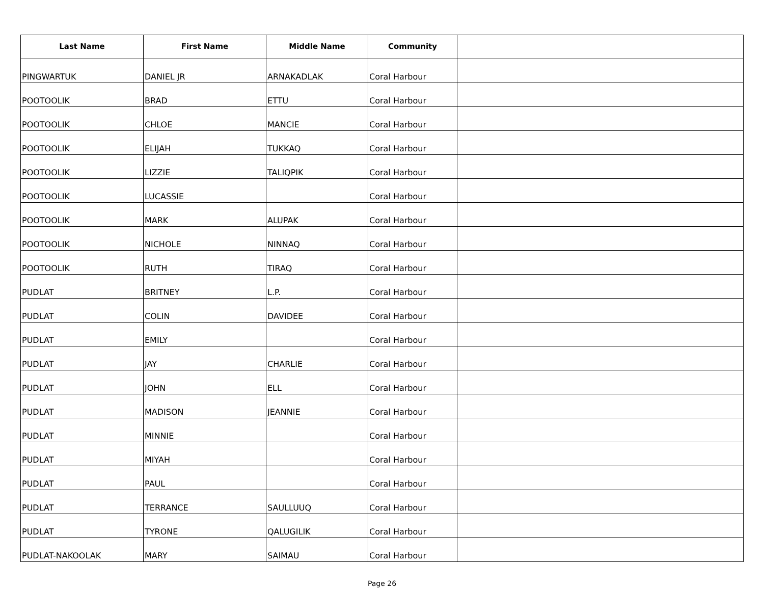| Last Name | First Name | Middle Name | Community | |
| --- | --- | --- | --- | --- |
| PINGWARTUK | DANIEL JR | ARNAKADLAK | Coral Harbour | |
| POOTOOLIK | BRAD | ETTU | Coral Harbour | |
| POOTOOLIK | CHLOE | MANCIE | Coral Harbour | |
| POOTOOLIK | ELIJAH | TUKKAQ | Coral Harbour | |
| POOTOOLIK | LIZZIE | TALIQPIK | Coral Harbour | |
| POOTOOLIK | LUCASSIE | | Coral Harbour | |
| POOTOOLIK | MARK | ALUPAK | Coral Harbour | |
| POOTOOLIK | NICHOLE | NINNAQ | Coral Harbour | |
| POOTOOLIK | RUTH | TIRAQ | Coral Harbour | |
| PUDLAT | BRITNEY | L.P. | Coral Harbour | |
| PUDLAT | COLIN | DAVIDEE | Coral Harbour | |
| PUDLAT | EMILY | | Coral Harbour | |
| PUDLAT | JAY | CHARLIE | Coral Harbour | |
| PUDLAT | JOHN | ELL | Coral Harbour | |
| PUDLAT | MADISON | JEANNIE | Coral Harbour | |
| PUDLAT | MINNIE | | Coral Harbour | |
| PUDLAT | MIYAH | | Coral Harbour | |
| PUDLAT | PAUL | | Coral Harbour | |
| PUDLAT | TERRANCE | SAULLUUQ | Coral Harbour | |
| PUDLAT | TYRONE | QALUGILIK | Coral Harbour | |
| PUDLAT-NAKOOLAK | MARY | SAIMAU | Coral Harbour | |
Page 26